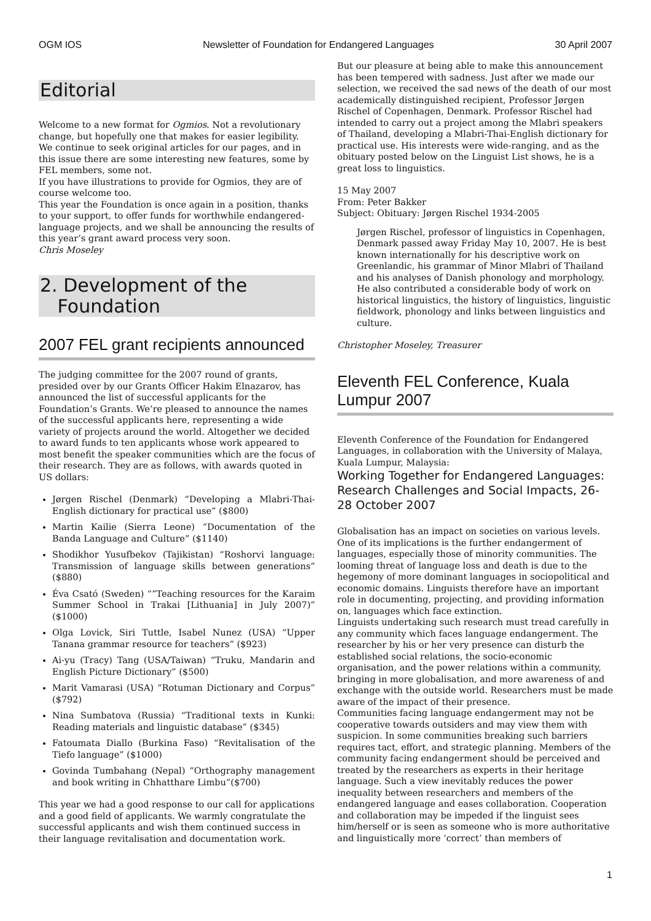OGM IOS Newsletter of Foundation for Endangered Languages 30 April 2007
Editorial
Welcome to a new format for Ogmios. Not a revolutionary change, but hopefully one that makes for easier legibility. We continue to seek original articles for our pages, and in this issue there are some interesting new features, some by FEL members, some not.
If you have illustrations to provide for Ogmios, they are of course welcome too.
This year the Foundation is once again in a position, thanks to your support, to offer funds for worthwhile endangered-language projects, and we shall be announcing the results of this year’s grant award process very soon.
Chris Moseley
2. Development of the
Foundation
2007 FEL grant recipients announced
The judging committee for the 2007 round of grants, presided over by our Grants Officer Hakim Elnazarov, has announced the list of successful applicants for the Foundation’s Grants. We’re pleased to announce the names of the successful applicants here, representing a wide variety of projects around the world. Altogether we decided to award funds to ten applicants whose work appeared to most benefit the speaker communities which are the focus of their research. They are as follows, with awards quoted in US dollars:
Jørgen Rischel (Denmark) “Developing a Mlabri-Thai-English dictionary for practical use” ($800)
Martin Kailie (Sierra Leone) “Documentation of the Banda Language and Culture” ($1140)
Shodikhor Yusufbekov (Tajikistan) “Roshorvi language: Transmission of language skills between generations” ($880)
Éva Csató (Sweden) “”Teaching resources for the Karaim Summer School in Trakai [Lithuania] in July 2007)” ($1000)
Olga Lovick, Siri Tuttle, Isabel Nunez (USA) “Upper Tanana grammar resource for teachers” ($923)
Ai-yu (Tracy) Tang (USA/Taiwan) “Truku, Mandarin and English Picture Dictionary” ($500)
Marit Vamarasi (USA) “Rotuman Dictionary and Corpus” ($792)
Nina Sumbatova (Russia) “Traditional texts in Kunki: Reading materials and linguistic database” ($345)
Fatoumata Diallo (Burkina Faso) “Revitalisation of the Tiefo language” ($1000)
Govinda Tumbahang (Nepal) “Orthography management and book writing in Chhatthare Limbu”($700)
This year we had a good response to our call for applications and a good field of applicants. We warmly congratulate the successful applicants and wish them continued success in their language revitalisation and documentation work.
But our pleasure at being able to make this announcement has been tempered with sadness. Just after we made our selection, we received the sad news of the death of our most academically distinguished recipient, Professor Jørgen Rischel of Copenhagen, Denmark. Professor Rischel had intended to carry out a project among the Mlabri speakers of Thailand, developing a Mlabri-Thai-English dictionary for practical use. His interests were wide-ranging, and as the obituary posted below on the Linguist List shows, he is a great loss to linguistics.
15 May 2007
From: Peter Bakker
Subject: Obituary: Jørgen Rischel 1934-2005
Jørgen Rischel, professor of linguistics in Copenhagen, Denmark passed away Friday May 10, 2007. He is best known internationally for his descriptive work on Greenlandic, his grammar of Minor Mlabri of Thailand and his analyses of Danish phonology and morphology. He also contributed a considerable body of work on historical linguistics, the history of linguistics, linguistic fieldwork, phonology and links between linguistics and culture.
Christopher Moseley, Treasurer
Eleventh FEL Conference, Kuala Lumpur 2007
Eleventh Conference of the Foundation for Endangered Languages, in collaboration with the University of Malaya, Kuala Lumpur, Malaysia:
Working Together for Endangered Languages: Research Challenges and Social Impacts, 26-28 October 2007
Globalisation has an impact on societies on various levels. One of its implications is the further endangerment of languages, especially those of minority communities. The looming threat of language loss and death is due to the hegemony of more dominant languages in sociopolitical and economic domains. Linguists therefore have an important role in documenting, projecting, and providing information on, languages which face extinction.
Linguists undertaking such research must tread carefully in any community which faces language endangerment. The researcher by his or her very presence can disturb the established social relations, the socio-economic organisation, and the power relations within a community, bringing in more globalisation, and more awareness of and exchange with the outside world. Researchers must be made aware of the impact of their presence.
Communities facing language endangerment may not be cooperative towards outsiders and may view them with suspicion. In some communities breaking such barriers requires tact, effort, and strategic planning. Members of the community facing endangerment should be perceived and treated by the researchers as experts in their heritage language. Such a view inevitably reduces the power inequality between researchers and members of the endangered language and eases collaboration. Cooperation and collaboration may be impeded if the linguist sees him/herself or is seen as someone who is more authoritative and linguistically more ‘correct’ than members of
1